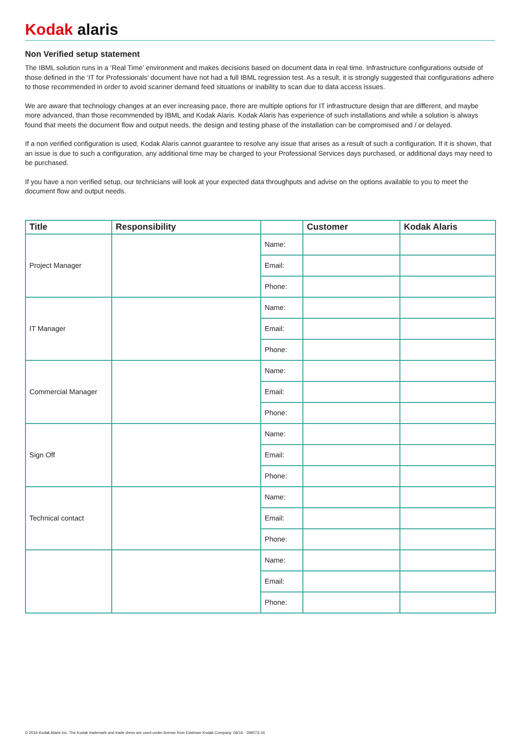Kodak alaris
Non Verified setup statement
The IBML solution runs in a ‘Real Time’ environment and makes decisions based on document data in real time. Infrastructure configurations outside of those defined in the ‘IT for Professionals’ document have not had a full IBML regression test. As a result, it is strongly suggested that configurations adhere to those recommended in order to avoid scanner demand feed situations or inability to scan due to data access issues.
We are aware that technology changes at an ever increasing pace, there are multiple options for IT infrastructure design that are different, and maybe more advanced, than those recommended by IBML and Kodak Alaris. Kodak Alaris has experience of such installations and while a solution is always found that meets the document flow and output needs, the design and testing phase of the installation can be compromised and / or delayed.
If a non verified configuration is used, Kodak Alaris cannot guarantee to resolve any issue that arises as a result of such a configuration. If it is shown, that an issue is due to such a configuration, any additional time may be charged to your Professional Services days purchased, or additional days may need to be purchased.
If you have a non verified setup, our technicians will look at your expected data throughputs and advise on the options available to you to meet the document flow and output needs.
| Title | Responsibility | | Customer | Kodak Alaris |
| --- | --- | --- | --- | --- |
| Project Manager | | Name: | | |
| | | Email: | | |
| | | Phone: | | |
| IT Manager | | Name: | | |
| | | Email: | | |
| | | Phone: | | |
| Commercial Manager | | Name: | | |
| | | Email: | | |
| | | Phone: | | |
| Sign Off | | Name: | | |
| | | Email: | | |
| | | Phone: | | |
| Technical contact | | Name: | | |
| | | Email: | | |
| | | Phone: | | |
| | | Name: | | |
| | | Email: | | |
| | | Phone: | | |
© 2016 Kodak Alaris Inc. The Kodak trademark and trade dress are used under license from Eastman Kodak Company. 06/16 · DM073-16